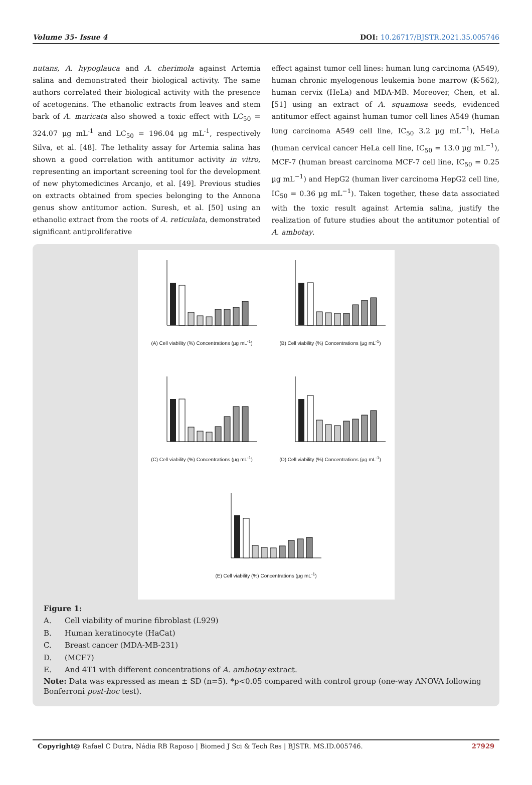Volume 35- Issue 4 DOI: 10.26717/BJSTR.2021.35.005746
nutans, A. hypoglauca and A. cherimola against Artemia salina and demonstrated their biological activity. The same authors correlated their biological activity with the presence of acetogenins. The ethanolic extracts from leaves and stem bark of A. muricata also showed a toxic effect with LC<sub>50</sub> = 324.07 µg mL<sup>-1</sup> and LC<sub>50</sub> = 196.04 µg mL<sup>-1</sup>, respectively Silva, et al. [48]. The lethality assay for Artemia salina has shown a good correlation with antitumor activity in vitro, representing an important screening tool for the development of new phytomedicines Arcanjo, et al. [49]. Previous studies on extracts obtained from species belonging to the Annona genus show antitumor action. Suresh, et al. [50] using an ethanolic extract from the roots of A. reticulata, demonstrated significant antiproliferative
effect against tumor cell lines: human lung carcinoma (A549), human chronic myelogenous leukemia bone marrow (K-562), human cervix (HeLa) and MDA-MB. Moreover, Chen, et al. [51] using an extract of A. squamosa seeds, evidenced antitumor effect against human tumor cell lines A549 (human lung carcinoma A549 cell line, IC<sub>50</sub> 3.2 µg mL<sup>−1</sup>), HeLa (human cervical cancer HeLa cell line, IC<sub>50</sub> = 13.0 µg mL<sup>−1</sup>), MCF-7 (human breast carcinoma MCF-7 cell line, IC<sub>50</sub> = 0.25 µg mL<sup>−1</sup>) and HepG2 (human liver carcinoma HepG2 cell line, IC<sub>50</sub> = 0.36 µg mL<sup>−1</sup>). Taken together, these data associated with the toxic result against Artemia salina, justify the realization of future studies about the antitumor potential of A. ambotay.
(A) Cell viability (%) Concentrations (µg mL<sup>-1</sup>)
(B) Cell viability (%) Concentrations (µg mL<sup>-1</sup>)
(C) Cell viability (%) Concentrations (µg mL<sup>-1</sup>)
(D) Cell viability (%) Concentrations (µg mL<sup>-1</sup>)
(E) Cell viability (%) Concentrations (µg mL<sup>-1</sup>)
Figure 1:
A. Cell viability of murine fibroblast (L929)
B. Human keratinocyte (HaCat)
C. Breast cancer (MDA-MB-231)
D. (MCF7)
E. And 4T1 with different concentrations of A. ambotay extract.
Note: Data was expressed as mean ± SD (n=5). *p<0.05 compared with control group (one-way ANOVA following Bonferroni post-hoc test).
Copyright@ Rafael C Dutra, Nádia RB Raposo | Biomed J Sci & Tech Res | BJSTR. MS.ID.005746. 27929